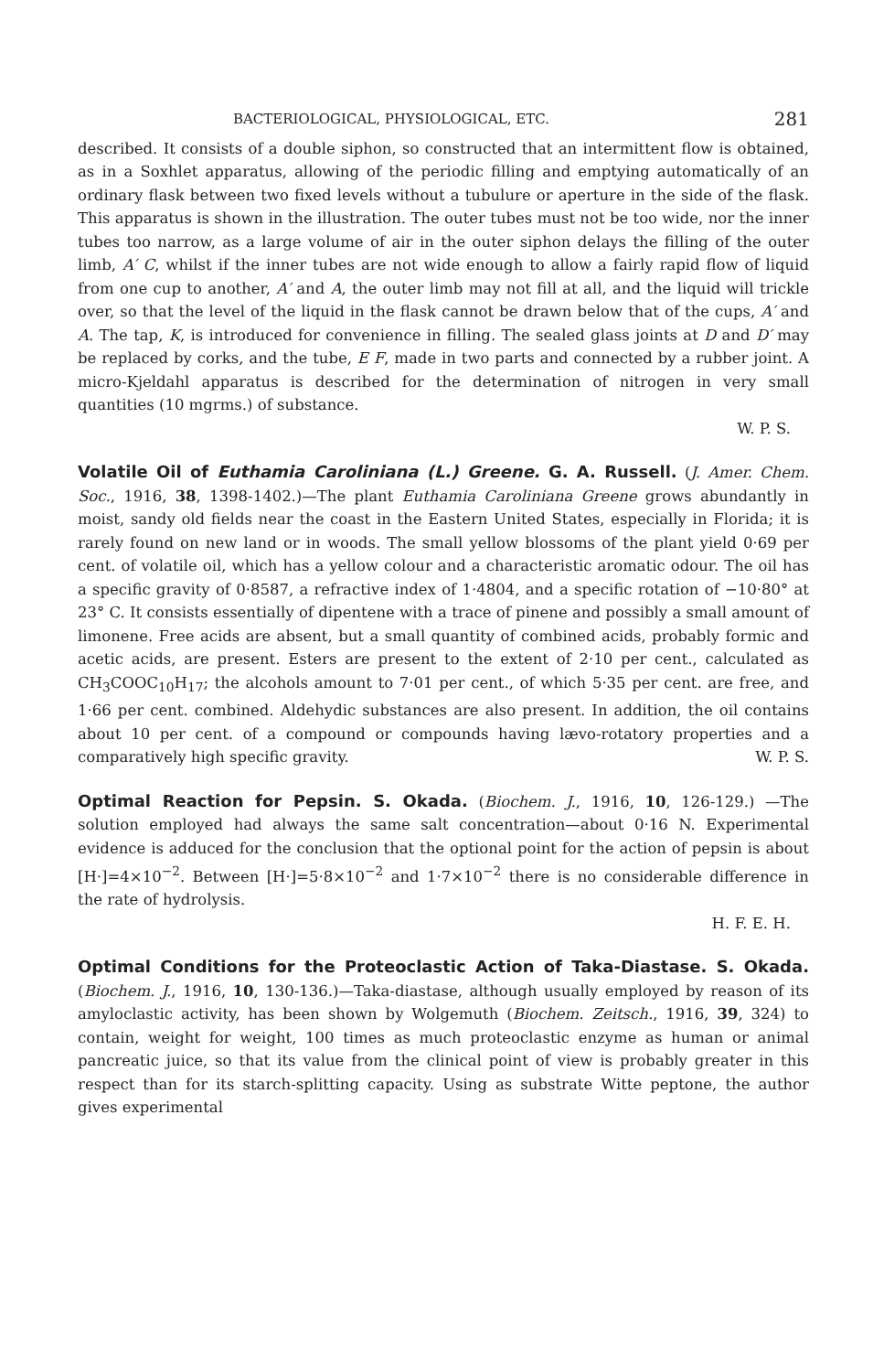BACTERIOLOGICAL, PHYSIOLOGICAL, ETC. 281
described. It consists of a double siphon, so constructed that an intermittent flow is obtained, as in a Soxhlet apparatus, allowing of the periodic filling and emptying automatically of an ordinary flask between two fixed levels without a tubulure or aperture in the side of the flask. This apparatus is shown in the illustration. The outer tubes must not be too wide, nor the inner tubes too narrow, as a large volume of air in the outer siphon delays the filling of the outer limb, A′ C, whilst if the inner tubes are not wide enough to allow a fairly rapid flow of liquid from one cup to another, A′ and A, the outer limb may not fill at all, and the liquid will trickle over, so that the level of the liquid in the flask cannot be drawn below that of the cups, A′ and A. The tap, K, is introduced for convenience in filling. The sealed glass joints at D and D′ may be replaced by corks, and the tube, E F, made in two parts and connected by a rubber joint. A micro-Kjeldahl apparatus is described for the determination of nitrogen in very small quantities (10 mgrms.) of substance.
W. P. S.
Volatile Oil of Euthamia Caroliniana (L.) Greene. G. A. Russell. (J. Amer. Chem. Soc., 1916, 38, 1398-1402.)—The plant Euthamia Caroliniana Greene grows abundantly in moist, sandy old fields near the coast in the Eastern United States, especially in Florida; it is rarely found on new land or in woods. The small yellow blossoms of the plant yield 0·69 per cent. of volatile oil, which has a yellow colour and a characteristic aromatic odour. The oil has a specific gravity of 0·8587, a refractive index of 1·4804, and a specific rotation of −10·80° at 23° C. It consists essentially of dipentene with a trace of pinene and possibly a small amount of limonene. Free acids are absent, but a small quantity of combined acids, probably formic and acetic acids, are present. Esters are present to the extent of 2·10 per cent., calculated as CH<sub>3</sub>COOC<sub>10</sub>H<sub>17</sub>; the alcohols amount to 7·01 per cent., of which 5·35 per cent. are free, and 1·66 per cent. combined. Aldehydic substances are also present. In addition, the oil contains about 10 per cent. of a compound or compounds having lævo-rotatory properties and a comparatively high specific gravity. W. P. S.
Optimal Reaction for Pepsin. S. Okada. (Biochem. J., 1916, 10, 126-129.) —The solution employed had always the same salt concentration—about 0·16 N. Experimental evidence is adduced for the conclusion that the optional point for the action of pepsin is about [H·]=4×10<sup>−2</sup>. Between [H·]=5·8×10<sup>−2</sup> and 1·7×10<sup>−2</sup> there is no considerable difference in the rate of hydrolysis.
H. F. E. H.
Optimal Conditions for the Proteoclastic Action of Taka-Diastase. S. Okada. (Biochem. J., 1916, 10, 130-136.)—Taka-diastase, although usually employed by reason of its amyloclastic activity, has been shown by Wolgemuth (Biochem. Zeitsch., 1916, 39, 324) to contain, weight for weight, 100 times as much proteoclastic enzyme as human or animal pancreatic juice, so that its value from the clinical point of view is probably greater in this respect than for its starch-splitting capacity. Using as substrate Witte peptone, the author gives experimental